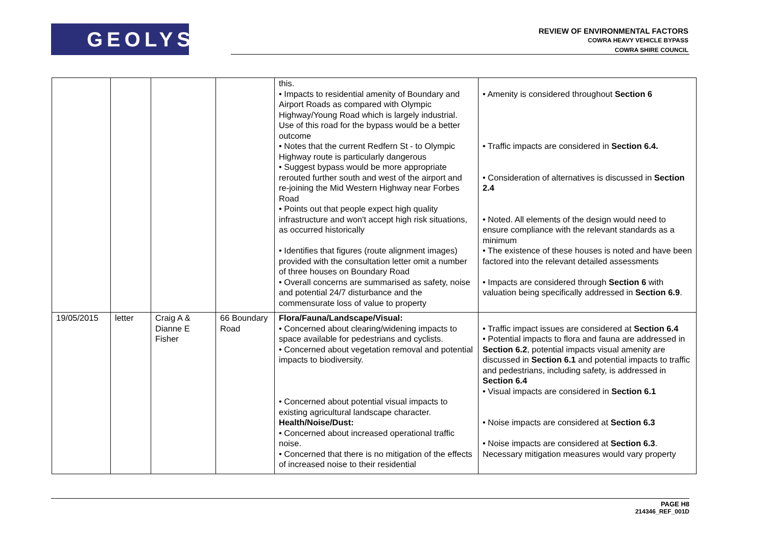GEOLYSE
REVIEW OF ENVIRONMENTAL FACTORS
COWRA HEAVY VEHICLE BYPASS
COWRA SHIRE COUNCIL
| | | | | this. • Impacts to residential amenity of Boundary and Airport Roads as compared with Olympic Highway/Young Road which is largely industrial. Use of this road for the bypass would be a better outcome • Notes that the current Redfern St - to Olympic Highway route is particularly dangerous • Suggest bypass would be more appropriate rerouted further south and west of the airport and re-joining the Mid Western Highway near Forbes Road • Points out that people expect high quality infrastructure and won't accept high risk situations, as occurred historically • Identifies that figures (route alignment images) provided with the consultation letter omit a number of three houses on Boundary Road • Overall concerns are summarised as safety, noise and potential 24/7 disturbance and the commensurate loss of value to property | • Amenity is considered throughout Section 6 • Traffic impacts are considered in Section 6.4. • Consideration of alternatives is discussed in Section 2.4 • Noted. All elements of the design would need to ensure compliance with the relevant standards as a minimum • The existence of these houses is noted and have been factored into the relevant detailed assessments • Impacts are considered through Section 6 with valuation being specifically addressed in Section 6.9 . |
| 19/05/2015 | letter | Craig A & Dianne E Fisher | 66 Boundary Road | Flora/Fauna/Landscape/Visual: • Concerned about clearing/widening impacts to space available for pedestrians and cyclists. • Concerned about vegetation removal and potential impacts to biodiversity. • Concerned about potential visual impacts to existing agricultural landscape character. Health/Noise/Dust: • Concerned about increased operational traffic noise. • Concerned that there is no mitigation of the effects of increased noise to their residential | • Traffic impact issues are considered at Section 6.4 • Potential impacts to flora and fauna are addressed in Section 6.2 , potential impacts visual amenity are discussed in Section 6.1 and potential impacts to traffic and pedestrians, including safety, is addressed in Section 6.4 • Visual impacts are considered in Section 6.1 • Noise impacts are considered at Section 6.3 • Noise impacts are considered at Section 6.3 . Necessary mitigation measures would vary property |
PAGE H8
214346_REF_001D